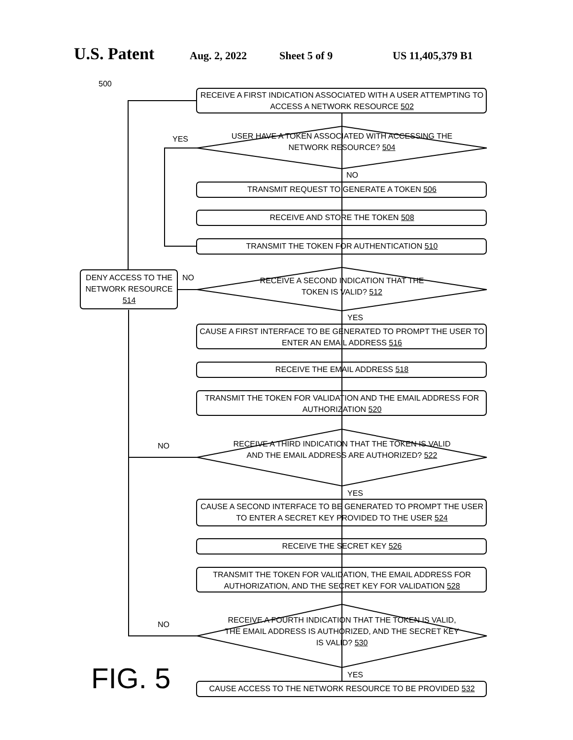U.S. Patent Aug. 2, 2022 Sheet 5 of 9 US 11,405,379 B1
500
RECEIVE A FIRST INDICATION ASSOCIATED WITH A USER ATTEMPTING TO ACCESS A NETWORK RESOURCE 502
YES
USER HAVE A TOKEN ASSOCIATED WITH ACCESSING THE NETWORK RESOURCE? 504
NO
TRANSMIT REQUEST TO GENERATE A TOKEN 506
RECEIVE AND STORE THE TOKEN 508
TRANSMIT THE TOKEN FOR AUTHENTICATION 510
DENY ACCESS TO THE NETWORK RESOURCE 514
NO
RECEIVE A SECOND INDICATION THAT THE TOKEN IS VALID? 512
YES
CAUSE A FIRST INTERFACE TO BE GENERATED TO PROMPT THE USER TO ENTER AN EMAIL ADDRESS 516
RECEIVE THE EMAIL ADDRESS 518
TRANSMIT THE TOKEN FOR VALIDATION AND THE EMAIL ADDRESS FOR AUTHORIZATION 520
NO
RECEIVE A THIRD INDICATION THAT THE TOKEN IS VALID AND THE EMAIL ADDRESS ARE AUTHORIZED? 522
YES
CAUSE A SECOND INTERFACE TO BE GENERATED TO PROMPT THE USER TO ENTER A SECRET KEY PROVIDED TO THE USER 524
RECEIVE THE SECRET KEY 526
TRANSMIT THE TOKEN FOR VALIDATION, THE EMAIL ADDRESS FOR AUTHORIZATION, AND THE SECRET KEY FOR VALIDATION 528
NO
RECEIVE A FOURTH INDICATION THAT THE TOKEN IS VALID, THE EMAIL ADDRESS IS AUTHORIZED, AND THE SECRET KEY IS VALID? 530
FIG. 5 YES
CAUSE ACCESS TO THE NETWORK RESOURCE TO BE PROVIDED 532